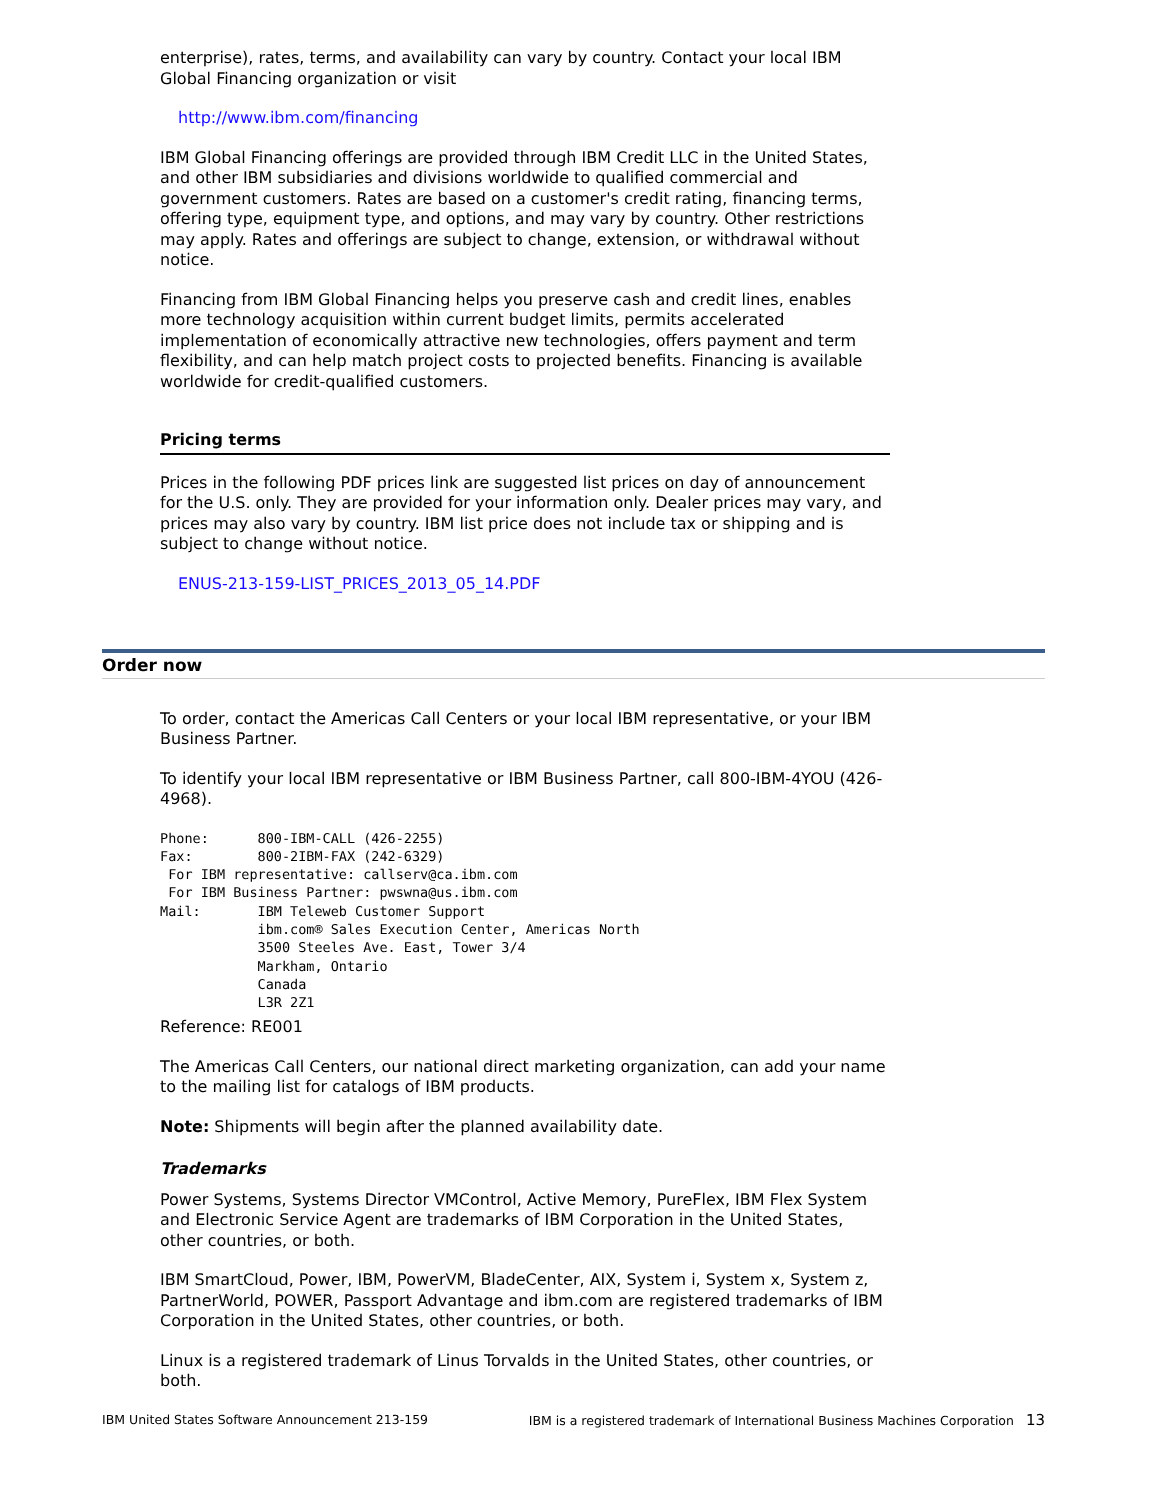enterprise), rates, terms, and availability can vary by country. Contact your local IBM Global Financing organization or visit
http://www.ibm.com/financing
IBM Global Financing offerings are provided through IBM Credit LLC in the United States, and other IBM subsidiaries and divisions worldwide to qualified commercial and government customers. Rates are based on a customer's credit rating, financing terms, offering type, equipment type, and options, and may vary by country. Other restrictions may apply. Rates and offerings are subject to change, extension, or withdrawal without notice.
Financing from IBM Global Financing helps you preserve cash and credit lines, enables more technology acquisition within current budget limits, permits accelerated implementation of economically attractive new technologies, offers payment and term flexibility, and can help match project costs to projected benefits. Financing is available worldwide for credit-qualified customers.
Pricing terms
Prices in the following PDF prices link are suggested list prices on day of announcement for the U.S. only. They are provided for your information only. Dealer prices may vary, and prices may also vary by country. IBM list price does not include tax or shipping and is subject to change without notice.
ENUS-213-159-LIST_PRICES_2013_05_14.PDF
Order now
To order, contact the Americas Call Centers or your local IBM representative, or your IBM Business Partner.
To identify your local IBM representative or IBM Business Partner, call 800-IBM-4YOU (426-4968).
Phone:      800-IBM-CALL (426-2255)
Fax:        800-2IBM-FAX (242-6329)
 For IBM representative: callserv@ca.ibm.com
 For IBM Business Partner: pwswna@us.ibm.com
Mail:       IBM Teleweb Customer Support
            ibm.com® Sales Execution Center, Americas North
            3500 Steeles Ave. East, Tower 3/4
            Markham, Ontario
            Canada
            L3R 2Z1
Reference: RE001
The Americas Call Centers, our national direct marketing organization, can add your name to the mailing list for catalogs of IBM products.
Note: Shipments will begin after the planned availability date.
Trademarks
Power Systems, Systems Director VMControl, Active Memory, PureFlex, IBM Flex System and Electronic Service Agent are trademarks of IBM Corporation in the United States, other countries, or both.
IBM SmartCloud, Power, IBM, PowerVM, BladeCenter, AIX, System i, System x, System z, PartnerWorld, POWER, Passport Advantage and ibm.com are registered trademarks of IBM Corporation in the United States, other countries, or both.
Linux is a registered trademark of Linus Torvalds in the United States, other countries, or both.
IBM United States Software Announcement 213-159 IBM is a registered trademark of International Business Machines Corporation 13